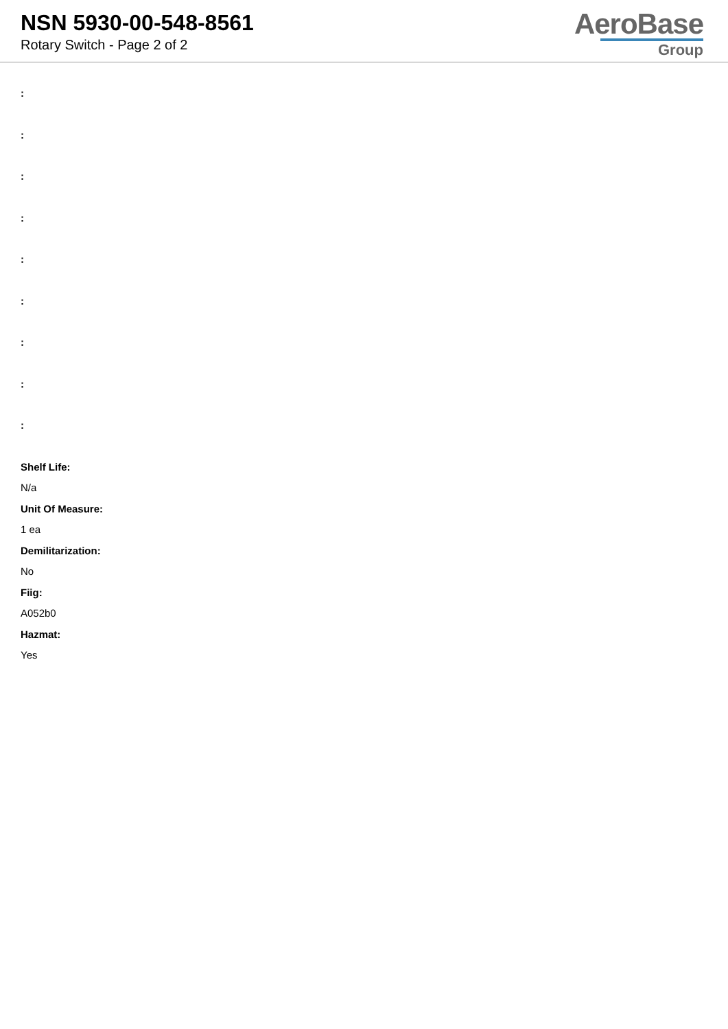NSN 5930-00-548-8561
Rotary Switch - Page 2 of 2
AeroBase
Group
:
:
:
:
:
:
:
:
:
Shelf Life:
N/a
Unit Of Measure:
1 ea
Demilitarization:
No
Fiig:
A052b0
Hazmat:
Yes